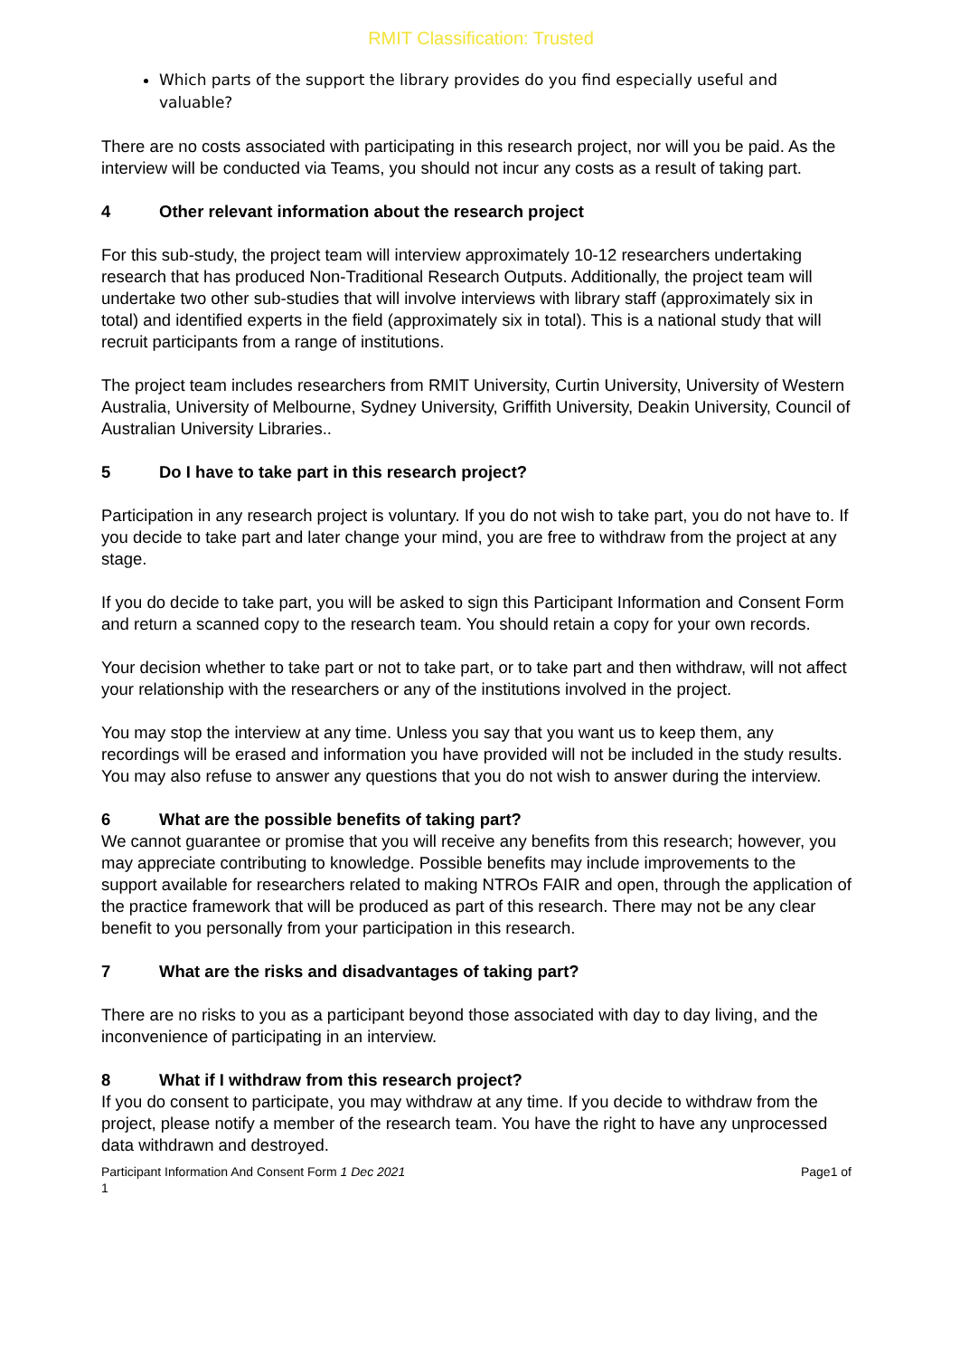RMIT Classification: Trusted
Which parts of the support the library provides do you find especially useful and valuable?
There are no costs associated with participating in this research project, nor will you be paid. As the interview will be conducted via Teams, you should not incur any costs as a result of taking part.
4 Other relevant information about the research project
For this sub-study, the project team will interview approximately 10-12 researchers undertaking research that has produced Non-Traditional Research Outputs. Additionally, the project team will undertake two other sub-studies that will involve interviews with library staff (approximately six in total) and identified experts in the field (approximately six in total). This is a national study that will recruit participants from a range of institutions.
The project team includes researchers from RMIT University, Curtin University, University of Western Australia, University of Melbourne, Sydney University, Griffith University, Deakin University, Council of Australian University Libraries..
5 Do I have to take part in this research project?
Participation in any research project is voluntary. If you do not wish to take part, you do not have to. If you decide to take part and later change your mind, you are free to withdraw from the project at any stage.
If you do decide to take part, you will be asked to sign this Participant Information and Consent Form and return a scanned copy to the research team. You should retain a copy for your own records.
Your decision whether to take part or not to take part, or to take part and then withdraw, will not affect your relationship with the researchers or any of the institutions involved in the project.
You may stop the interview at any time. Unless you say that you want us to keep them, any recordings will be erased and information you have provided will not be included in the study results. You may also refuse to answer any questions that you do not wish to answer during the interview.
6 What are the possible benefits of taking part?
We cannot guarantee or promise that you will receive any benefits from this research; however, you may appreciate contributing to knowledge. Possible benefits may include improvements to the support available for researchers related to making NTROs FAIR and open, through the application of the practice framework that will be produced as part of this research. There may not be any clear benefit to you personally from your participation in this research.
7 What are the risks and disadvantages of taking part?
There are no risks to you as a participant beyond those associated with day to day living, and the inconvenience of participating in an interview.
8 What if I withdraw from this research project?
If you do consent to participate, you may withdraw at any time. If you decide to withdraw from the project, please notify a member of the research team. You have the right to have any unprocessed data withdrawn and destroyed.
Participant Information And Consent Form 1 Dec 2021
1
Page1 of